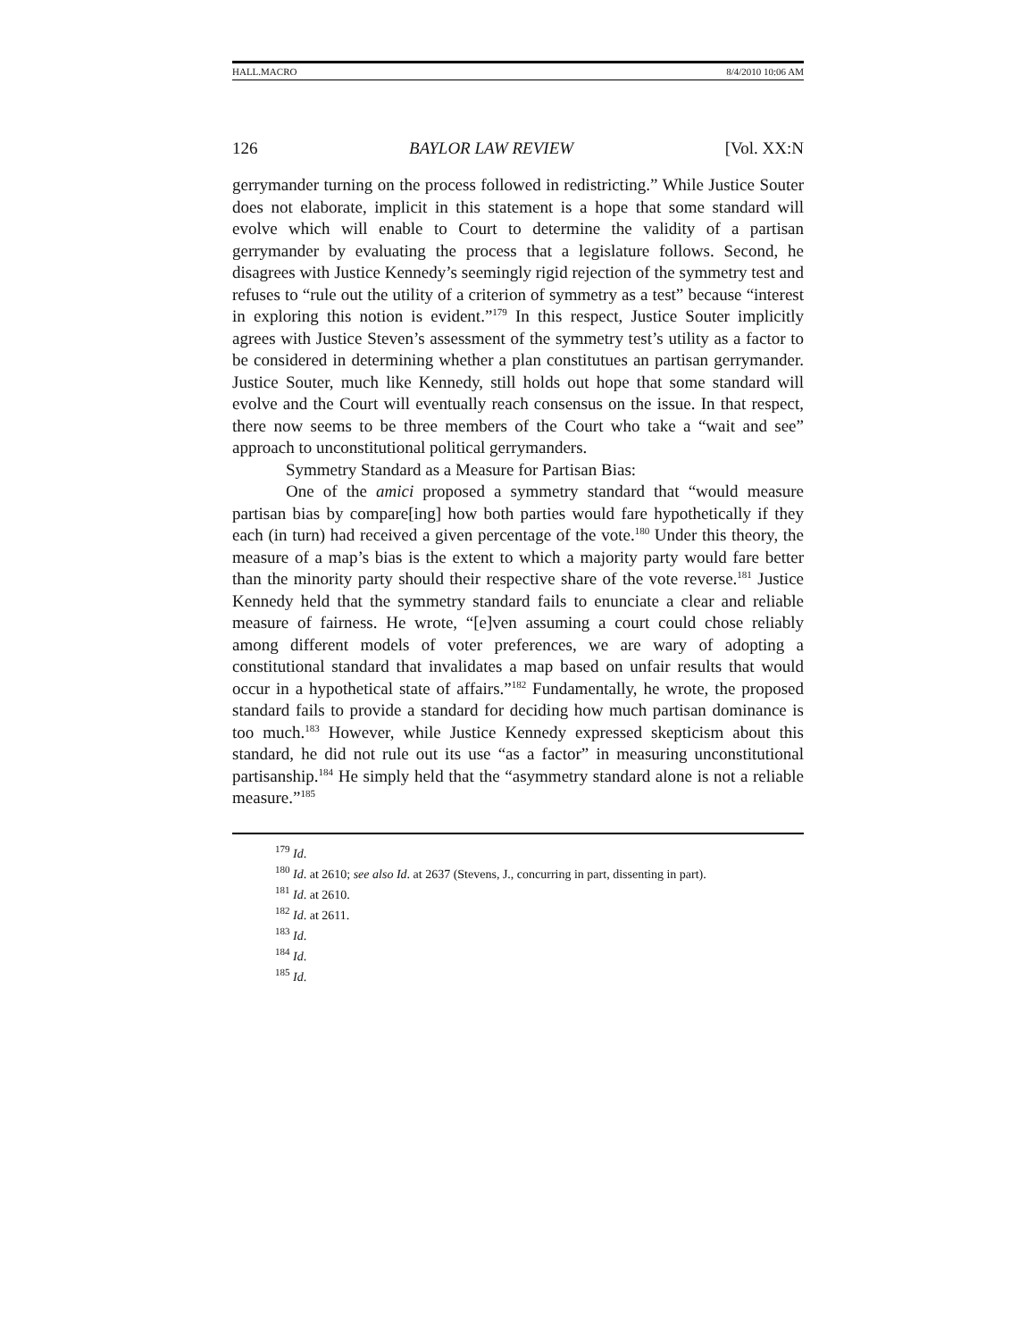HALL.MACRO 8/4/2010 10:06 AM
126 BAYLOR LAW REVIEW [Vol. XX:N
gerrymander turning on the process followed in redistricting.” While Justice Souter does not elaborate, implicit in this statement is a hope that some standard will evolve which will enable to Court to determine the validity of a partisan gerrymander by evaluating the process that a legislature follows. Second, he disagrees with Justice Kennedy’s seemingly rigid rejection of the symmetry test and refuses to “rule out the utility of a criterion of symmetry as a test” because “interest in exploring this notion is evident.”<sup>179</sup> In this respect, Justice Souter implicitly agrees with Justice Steven’s assessment of the symmetry test’s utility as a factor to be considered in determining whether a plan constitutues an partisan gerrymander. Justice Souter, much like Kennedy, still holds out hope that some standard will evolve and the Court will eventually reach consensus on the issue. In that respect, there now seems to be three members of the Court who take a “wait and see” approach to unconstitutional political gerrymanders.
Symmetry Standard as a Measure for Partisan Bias:
One of the amici proposed a symmetry standard that “would measure partisan bias by compare[ing] how both parties would fare hypothetically if they each (in turn) had received a given percentage of the vote.<sup>180</sup> Under this theory, the measure of a map’s bias is the extent to which a majority party would fare better than the minority party should their respective share of the vote reverse.<sup>181</sup> Justice Kennedy held that the symmetry standard fails to enunciate a clear and reliable measure of fairness. He wrote, “[e]ven assuming a court could chose reliably among different models of voter preferences, we are wary of adopting a constitutional standard that invalidates a map based on unfair results that would occur in a hypothetical state of affairs.”<sup>182</sup> Fundamentally, he wrote, the proposed standard fails to provide a standard for deciding how much partisan dominance is too much.<sup>183</sup> However, while Justice Kennedy expressed skepticism about this standard, he did not rule out its use “as a factor” in measuring unconstitutional partisanship.<sup>184</sup> He simply held that the “asymmetry standard alone is not a reliable measure.”<sup>185</sup>
<sup>179</sup> Id.
<sup>180</sup> Id. at 2610; see also Id. at 2637 (Stevens, J., concurring in part, dissenting in part).
<sup>181</sup> Id. at 2610.
<sup>182</sup> Id. at 2611.
<sup>183</sup> Id.
<sup>184</sup> Id.
<sup>185</sup> Id.